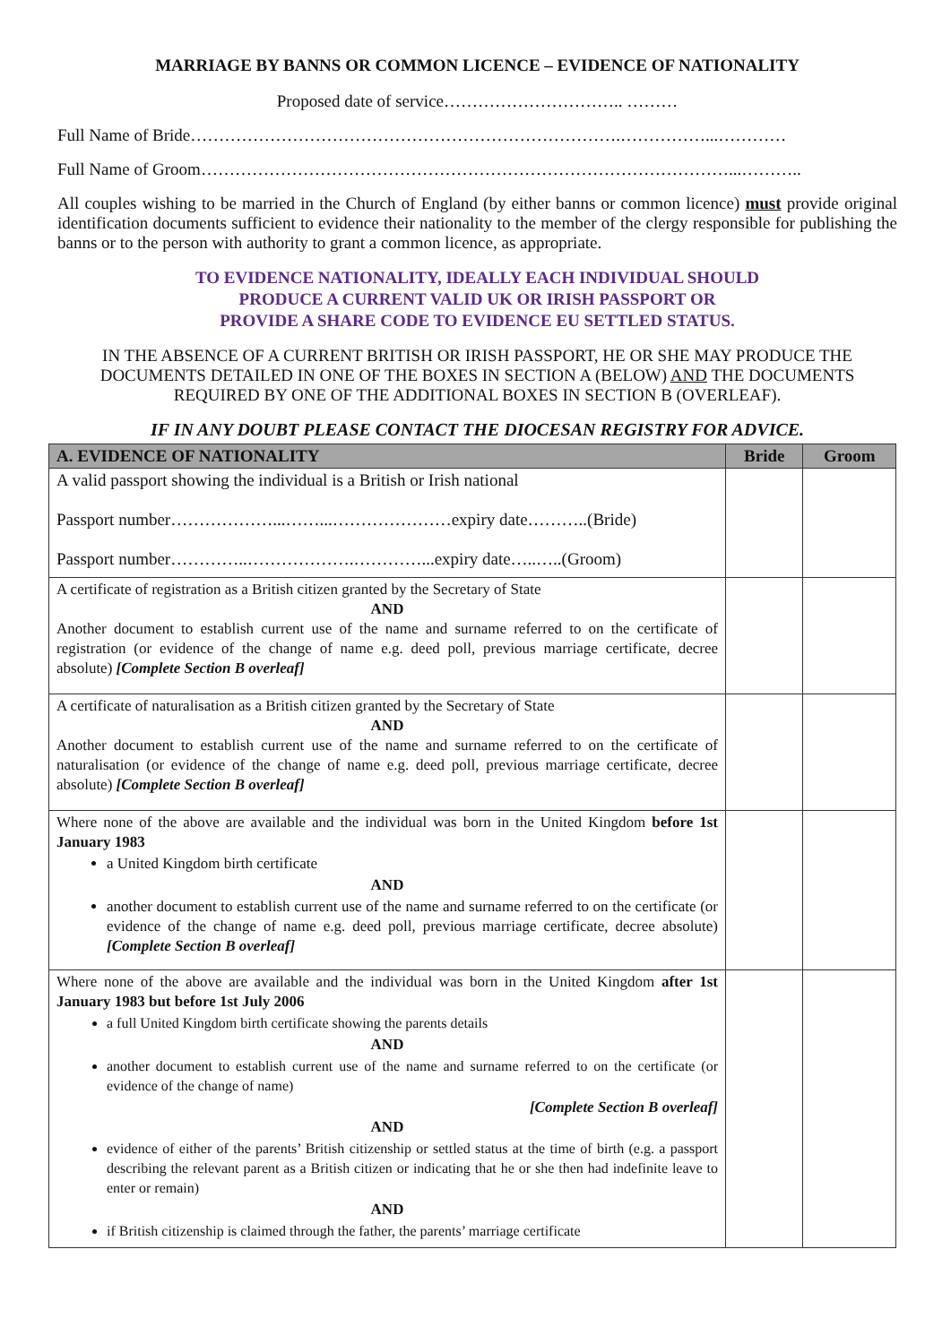MARRIAGE BY BANNS OR COMMON LICENCE – EVIDENCE OF NATIONALITY
Proposed date of service………………………….. ………
Full Name of Bride………………………………………………………………….……………...…………
Full Name of Groom…………………………………………………………………………………...………..
All couples wishing to be married in the Church of England (by either banns or common licence) must provide original identification documents sufficient to evidence their nationality to the member of the clergy responsible for publishing the banns or to the person with authority to grant a common licence, as appropriate.
TO EVIDENCE NATIONALITY, IDEALLY EACH INDIVIDUAL SHOULD
PRODUCE A CURRENT VALID UK OR IRISH PASSPORT OR
PROVIDE A SHARE CODE TO EVIDENCE EU SETTLED STATUS.
IN THE ABSENCE OF A CURRENT BRITISH OR IRISH PASSPORT, HE OR SHE MAY PRODUCE THE DOCUMENTS DETAILED IN ONE OF THE BOXES IN SECTION A (BELOW) AND THE DOCUMENTS REQUIRED BY ONE OF THE ADDITIONAL BOXES IN SECTION B (OVERLEAF).
IF IN ANY DOUBT PLEASE CONTACT THE DIOCESAN REGISTRY FOR ADVICE.
| A. EVIDENCE OF NATIONALITY | Bride | Groom |
| --- | --- | --- |
| A valid passport showing the individual is a British or Irish national Passport number………………...……...…………………expiry date………..(Bride) Passport number…………..……………….…………...expiry date…..…..(Groom) | | |
| A certificate of registration as a British citizen granted by the Secretary of State AND Another document to establish current use of the name and surname referred to on the certificate of registration (or evidence of the change of name e.g. deed poll, previous marriage certificate, decree absolute) [Complete Section B overleaf] | | |
| A certificate of naturalisation as a British citizen granted by the Secretary of State AND Another document to establish current use of the name and surname referred to on the certificate of naturalisation (or evidence of the change of name e.g. deed poll, previous marriage certificate, decree absolute) [Complete Section B overleaf] | | |
| Where none of the above are available and the individual was born in the United Kingdom before 1st January 1983 a United Kingdom birth certificate AND another document to establish current use of the name and surname referred to on the certificate (or evidence of the change of name e.g. deed poll, previous marriage certificate, decree absolute) [Complete Section B overleaf] | | |
| Where none of the above are available and the individual was born in the United Kingdom after 1st January 1983 but before 1st July 2006 a full United Kingdom birth certificate showing the parents details AND another document to establish current use of the name and surname referred to on the certificate (or evidence of the change of name) [Complete Section B overleaf] AND evidence of either of the parents’ British citizenship or settled status at the time of birth (e.g. a passport describing the relevant parent as a British citizen or indicating that he or she then had indefinite leave to enter or remain) AND if British citizenship is claimed through the father, the parents’ marriage certificate | | |